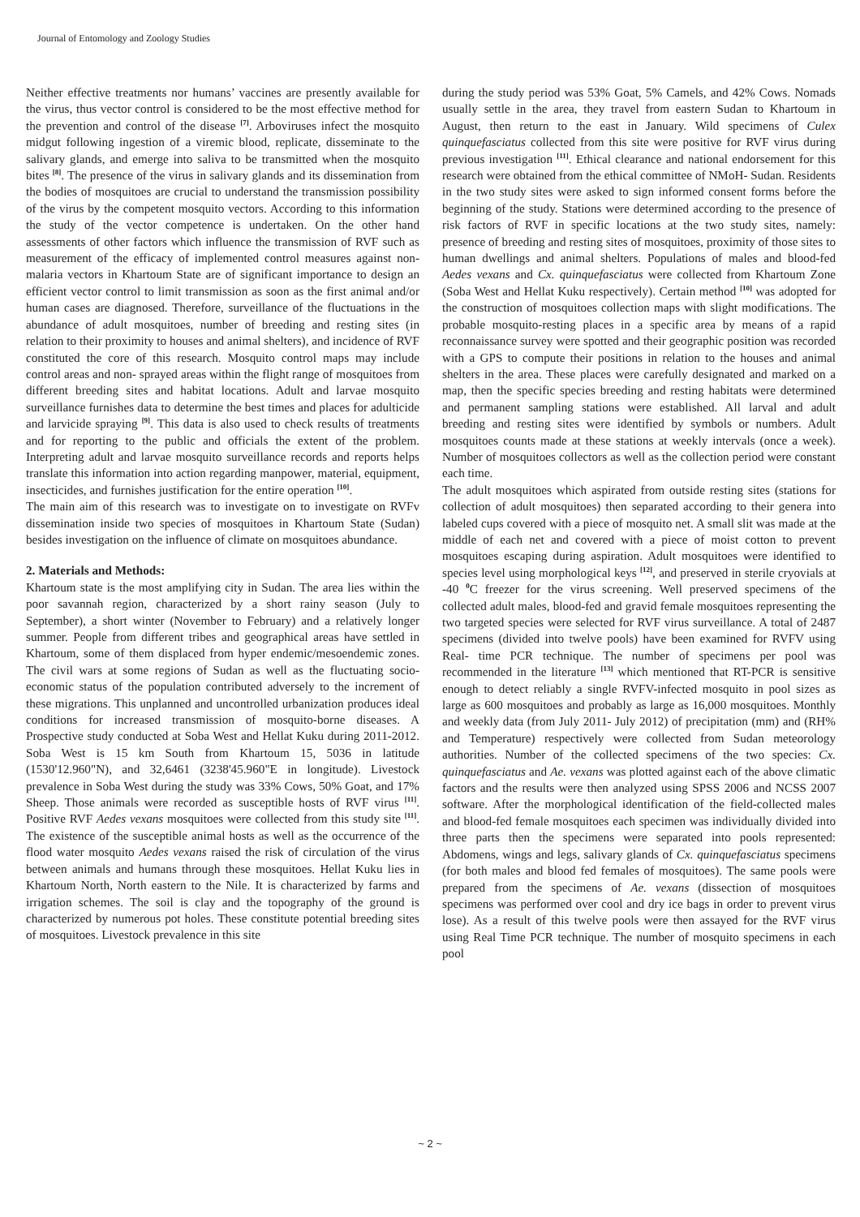Journal of Entomology and Zoology Studies
Neither effective treatments nor humans’ vaccines are presently available for the virus, thus vector control is considered to be the most effective method for the prevention and control of the disease <sup>[7]</sup>. Arboviruses infect the mosquito midgut following ingestion of a viremic blood, replicate, disseminate to the salivary glands, and emerge into saliva to be transmitted when the mosquito bites <sup>[8]</sup>. The presence of the virus in salivary glands and its dissemination from the bodies of mosquitoes are crucial to understand the transmission possibility of the virus by the competent mosquito vectors. According to this information the study of the vector competence is undertaken. On the other hand assessments of other factors which influence the transmission of RVF such as measurement of the efficacy of implemented control measures against non-malaria vectors in Khartoum State are of significant importance to design an efficient vector control to limit transmission as soon as the first animal and/or human cases are diagnosed. Therefore, surveillance of the fluctuations in the abundance of adult mosquitoes, number of breeding and resting sites (in relation to their proximity to houses and animal shelters), and incidence of RVF constituted the core of this research. Mosquito control maps may include control areas and non- sprayed areas within the flight range of mosquitoes from different breeding sites and habitat locations. Adult and larvae mosquito surveillance furnishes data to determine the best times and places for adulticide and larvicide spraying <sup>[9]</sup>. This data is also used to check results of treatments and for reporting to the public and officials the extent of the problem. Interpreting adult and larvae mosquito surveillance records and reports helps translate this information into action regarding manpower, material, equipment, insecticides, and furnishes justification for the entire operation <sup>[10]</sup>.
The main aim of this research was to investigate on to investigate on RVFv dissemination inside two species of mosquitoes in Khartoum State (Sudan) besides investigation on the influence of climate on mosquitoes abundance.
2. Materials and Methods:
Khartoum state is the most amplifying city in Sudan. The area lies within the poor savannah region, characterized by a short rainy season (July to September), a short winter (November to February) and a relatively longer summer. People from different tribes and geographical areas have settled in Khartoum, some of them displaced from hyper endemic/mesoendemic zones. The civil wars at some regions of Sudan as well as the fluctuating socio-economic status of the population contributed adversely to the increment of these migrations. This unplanned and uncontrolled urbanization produces ideal conditions for increased transmission of mosquito-borne diseases. A Prospective study conducted at Soba West and Hellat Kuku during 2011-2012. Soba West is 15 km South from Khartoum 15, 5036 in latitude (1530'12.960"N), and 32,6461 (3238'45.960"E in longitude). Livestock prevalence in Soba West during the study was 33% Cows, 50% Goat, and 17% Sheep. Those animals were recorded as susceptible hosts of RVF virus <sup>[11]</sup>. Positive RVF Aedes vexans mosquitoes were collected from this study site <sup>[11]</sup>. The existence of the susceptible animal hosts as well as the occurrence of the flood water mosquito Aedes vexans raised the risk of circulation of the virus between animals and humans through these mosquitoes. Hellat Kuku lies in Khartoum North, North eastern to the Nile. It is characterized by farms and irrigation schemes. The soil is clay and the topography of the ground is characterized by numerous pot holes. These constitute potential breeding sites of mosquitoes. Livestock prevalence in this site
during the study period was 53% Goat, 5% Camels, and 42% Cows. Nomads usually settle in the area, they travel from eastern Sudan to Khartoum in August, then return to the east in January. Wild specimens of Culex quinquefasciatus collected from this site were positive for RVF virus during previous investigation <sup>[11]</sup>. Ethical clearance and national endorsement for this research were obtained from the ethical committee of NMoH- Sudan. Residents in the two study sites were asked to sign informed consent forms before the beginning of the study. Stations were determined according to the presence of risk factors of RVF in specific locations at the two study sites, namely: presence of breeding and resting sites of mosquitoes, proximity of those sites to human dwellings and animal shelters. Populations of males and blood-fed Aedes vexans and Cx. quinquefasciatus were collected from Khartoum Zone (Soba West and Hellat Kuku respectively). Certain method <sup>[10]</sup> was adopted for the construction of mosquitoes collection maps with slight modifications. The probable mosquito-resting places in a specific area by means of a rapid reconnaissance survey were spotted and their geographic position was recorded with a GPS to compute their positions in relation to the houses and animal shelters in the area. These places were carefully designated and marked on a map, then the specific species breeding and resting habitats were determined and permanent sampling stations were established. All larval and adult breeding and resting sites were identified by symbols or numbers. Adult mosquitoes counts made at these stations at weekly intervals (once a week). Number of mosquitoes collectors as well as the collection period were constant each time.
The adult mosquitoes which aspirated from outside resting sites (stations for collection of adult mosquitoes) then separated according to their genera into labeled cups covered with a piece of mosquito net. A small slit was made at the middle of each net and covered with a piece of moist cotton to prevent mosquitoes escaping during aspiration. Adult mosquitoes were identified to species level using morphological keys <sup>[12]</sup>, and preserved in sterile cryovials at -40 <sup>0</sup>C freezer for the virus screening. Well preserved specimens of the collected adult males, blood-fed and gravid female mosquitoes representing the two targeted species were selected for RVF virus surveillance. A total of 2487 specimens (divided into twelve pools) have been examined for RVFV using Real- time PCR technique. The number of specimens per pool was recommended in the literature <sup>[13]</sup> which mentioned that RT-PCR is sensitive enough to detect reliably a single RVFV-infected mosquito in pool sizes as large as 600 mosquitoes and probably as large as 16,000 mosquitoes. Monthly and weekly data (from July 2011- July 2012) of precipitation (mm) and (RH% and Temperature) respectively were collected from Sudan meteorology authorities. Number of the collected specimens of the two species: Cx. quinquefasciatus and Ae. vexans was plotted against each of the above climatic factors and the results were then analyzed using SPSS 2006 and NCSS 2007 software. After the morphological identification of the field-collected males and blood-fed female mosquitoes each specimen was individually divided into three parts then the specimens were separated into pools represented: Abdomens, wings and legs, salivary glands of Cx. quinquefasciatus specimens (for both males and blood fed females of mosquitoes). The same pools were prepared from the specimens of Ae. vexans (dissection of mosquitoes specimens was performed over cool and dry ice bags in order to prevent virus lose). As a result of this twelve pools were then assayed for the RVF virus using Real Time PCR technique. The number of mosquito specimens in each pool
~ 2 ~